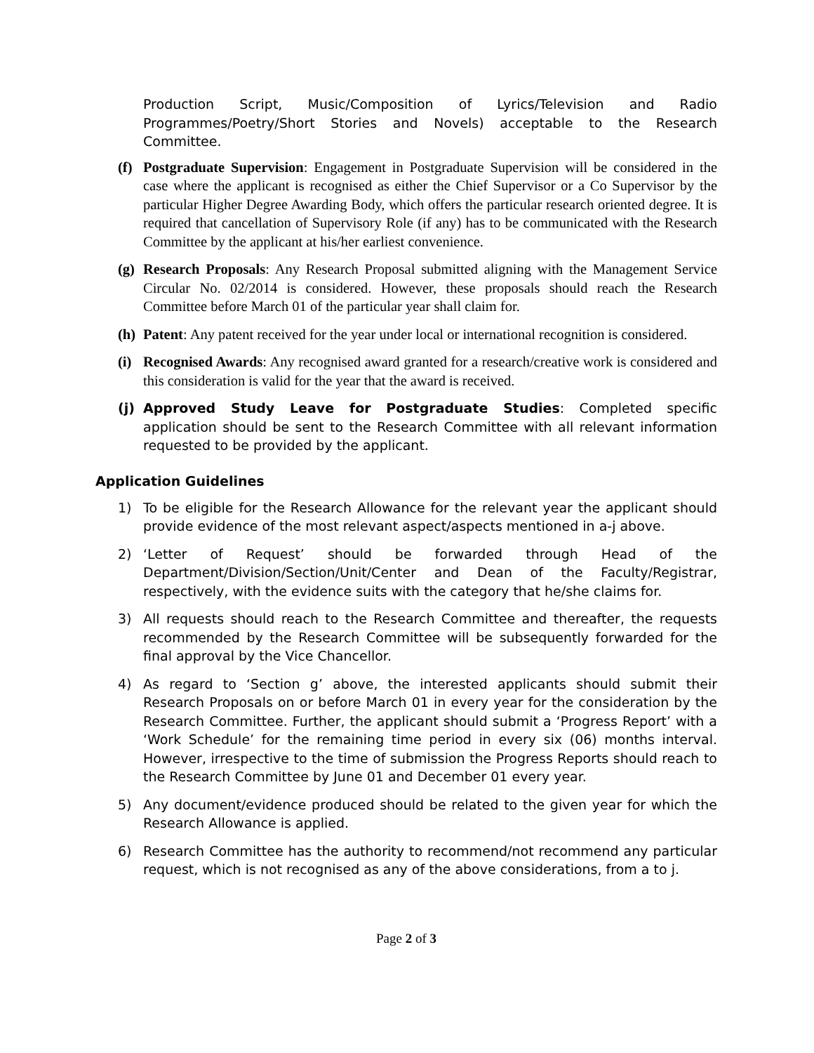Production Script, Music/Composition of Lyrics/Television and Radio Programmes/Poetry/Short Stories and Novels) acceptable to the Research Committee.
(f) Postgraduate Supervision: Engagement in Postgraduate Supervision will be considered in the case where the applicant is recognised as either the Chief Supervisor or a Co Supervisor by the particular Higher Degree Awarding Body, which offers the particular research oriented degree. It is required that cancellation of Supervisory Role (if any) has to be communicated with the Research Committee by the applicant at his/her earliest convenience.
(g) Research Proposals: Any Research Proposal submitted aligning with the Management Service Circular No. 02/2014 is considered. However, these proposals should reach the Research Committee before March 01 of the particular year shall claim for.
(h) Patent: Any patent received for the year under local or international recognition is considered.
(i) Recognised Awards: Any recognised award granted for a research/creative work is considered and this consideration is valid for the year that the award is received.
(j) Approved Study Leave for Postgraduate Studies: Completed specific application should be sent to the Research Committee with all relevant information requested to be provided by the applicant.
Application Guidelines
1) To be eligible for the Research Allowance for the relevant year the applicant should provide evidence of the most relevant aspect/aspects mentioned in a-j above.
2) ‘Letter of Request’ should be forwarded through Head of the Department/Division/Section/Unit/Center and Dean of the Faculty/Registrar, respectively, with the evidence suits with the category that he/she claims for.
3) All requests should reach to the Research Committee and thereafter, the requests recommended by the Research Committee will be subsequently forwarded for the final approval by the Vice Chancellor.
4) As regard to ‘Section g’ above, the interested applicants should submit their Research Proposals on or before March 01 in every year for the consideration by the Research Committee. Further, the applicant should submit a ‘Progress Report’ with a ‘Work Schedule’ for the remaining time period in every six (06) months interval. However, irrespective to the time of submission the Progress Reports should reach to the Research Committee by June 01 and December 01 every year.
5) Any document/evidence produced should be related to the given year for which the Research Allowance is applied.
6) Research Committee has the authority to recommend/not recommend any particular request, which is not recognised as any of the above considerations, from a to j.
Page 2 of 3